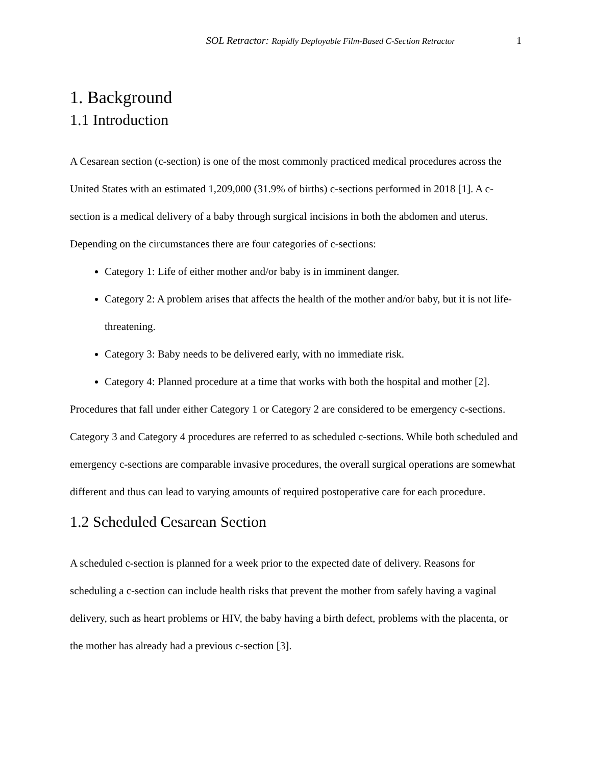SOL Retractor: Rapidly Deployable Film-Based C-Section Retractor 1
1. Background
1.1 Introduction
A Cesarean section (c-section) is one of the most commonly practiced medical procedures across the United States with an estimated 1,209,000 (31.9% of births) c-sections performed in 2018 [1]. A c-section is a medical delivery of a baby through surgical incisions in both the abdomen and uterus. Depending on the circumstances there are four categories of c-sections:
Category 1: Life of either mother and/or baby is in imminent danger.
Category 2: A problem arises that affects the health of the mother and/or baby, but it is not life-threatening.
Category 3: Baby needs to be delivered early, with no immediate risk.
Category 4: Planned procedure at a time that works with both the hospital and mother [2].
Procedures that fall under either Category 1 or Category 2 are considered to be emergency c-sections. Category 3 and Category 4 procedures are referred to as scheduled c-sections. While both scheduled and emergency c-sections are comparable invasive procedures, the overall surgical operations are somewhat different and thus can lead to varying amounts of required postoperative care for each procedure.
1.2 Scheduled Cesarean Section
A scheduled c-section is planned for a week prior to the expected date of delivery. Reasons for scheduling a c-section can include health risks that prevent the mother from safely having a vaginal delivery, such as heart problems or HIV, the baby having a birth defect, problems with the placenta, or the mother has already had a previous c-section [3].